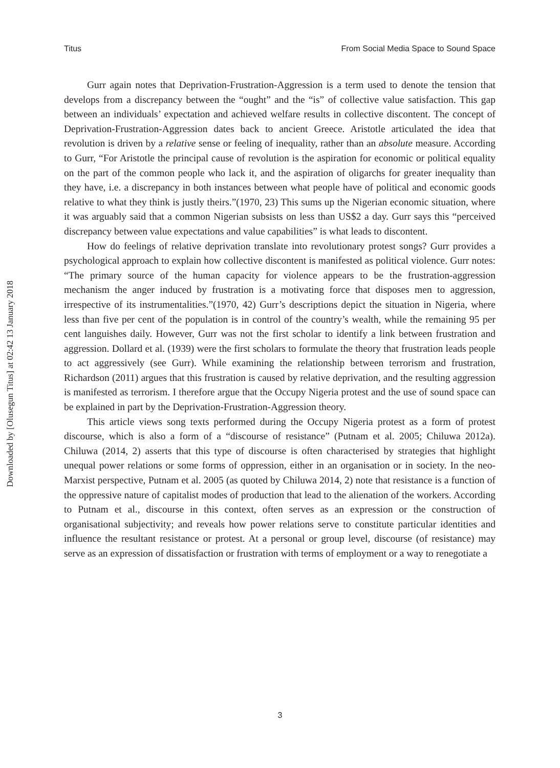Titus From Social Media Space to Sound Space
Downloaded by [Olusegun Titus] at 02:42 13 January 2018
Gurr again notes that Deprivation-Frustration-Aggression is a term used to denote the tension that develops from a discrepancy between the “ought” and the “is” of collective value satisfaction. This gap between an individuals’ expectation and achieved welfare results in collective discontent. The concept of Deprivation-Frustration-Aggression dates back to ancient Greece. Aristotle articulated the idea that revolution is driven by a relative sense or feeling of inequality, rather than an absolute measure. According to Gurr, “For Aristotle the principal cause of revolution is the aspiration for economic or political equality on the part of the common people who lack it, and the aspiration of oligarchs for greater inequality than they have, i.e. a discrepancy in both instances between what people have of political and economic goods relative to what they think is justly theirs.”(1970, 23) This sums up the Nigerian economic situation, where it was arguably said that a common Nigerian subsists on less than US$2 a day. Gurr says this “perceived discrepancy between value expectations and value capabilities” is what leads to discontent.
How do feelings of relative deprivation translate into revolutionary protest songs? Gurr provides a psychological approach to explain how collective discontent is manifested as political violence. Gurr notes: “The primary source of the human capacity for violence appears to be the frustration-aggression mechanism the anger induced by frustration is a motivating force that disposes men to aggression, irrespective of its instrumentalities.”(1970, 42) Gurr’s descriptions depict the situation in Nigeria, where less than five per cent of the population is in control of the country’s wealth, while the remaining 95 per cent languishes daily. However, Gurr was not the first scholar to identify a link between frustration and aggression. Dollard et al. (1939) were the first scholars to formulate the theory that frustration leads people to act aggressively (see Gurr). While examining the relationship between terrorism and frustration, Richardson (2011) argues that this frustration is caused by relative deprivation, and the resulting aggression is manifested as terrorism. I therefore argue that the Occupy Nigeria protest and the use of sound space can be explained in part by the Deprivation-Frustration-Aggression theory.
This article views song texts performed during the Occupy Nigeria protest as a form of protest discourse, which is also a form of a “discourse of resistance” (Putnam et al. 2005; Chiluwa 2012a). Chiluwa (2014, 2) asserts that this type of discourse is often characterised by strategies that highlight unequal power relations or some forms of oppression, either in an organisation or in society. In the neo-Marxist perspective, Putnam et al. 2005 (as quoted by Chiluwa 2014, 2) note that resistance is a function of the oppressive nature of capitalist modes of production that lead to the alienation of the workers. According to Putnam et al., discourse in this context, often serves as an expression or the construction of organisational subjectivity; and reveals how power relations serve to constitute particular identities and influence the resultant resistance or protest. At a personal or group level, discourse (of resistance) may serve as an expression of dissatisfaction or frustration with terms of employment or a way to renegotiate a
3